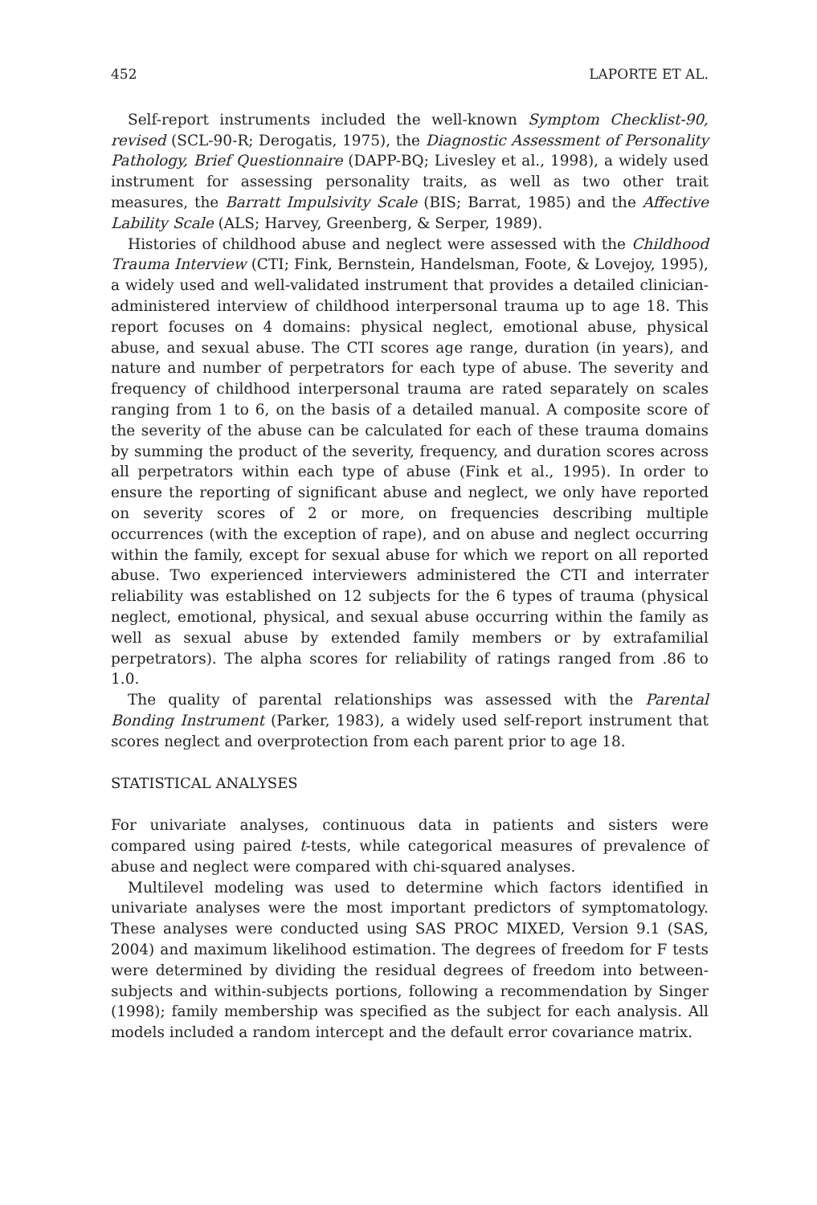452 LAPORTE ET AL.
Self-report instruments included the well-known Symptom Checklist-90, revised (SCL-90-R; Derogatis, 1975), the Diagnostic Assessment of Personality Pathology, Brief Questionnaire (DAPP-BQ; Livesley et al., 1998), a widely used instrument for assessing personality traits, as well as two other trait measures, the Barratt Impulsivity Scale (BIS; Barrat, 1985) and the Affective Lability Scale (ALS; Harvey, Greenberg, & Serper, 1989).
Histories of childhood abuse and neglect were assessed with the Childhood Trauma Interview (CTI; Fink, Bernstein, Handelsman, Foote, & Lovejoy, 1995), a widely used and well-validated instrument that provides a detailed clinician-administered interview of childhood interpersonal trauma up to age 18. This report focuses on 4 domains: physical neglect, emotional abuse, physical abuse, and sexual abuse. The CTI scores age range, duration (in years), and nature and number of perpetrators for each type of abuse. The severity and frequency of childhood interpersonal trauma are rated separately on scales ranging from 1 to 6, on the basis of a detailed manual. A composite score of the severity of the abuse can be calculated for each of these trauma domains by summing the product of the severity, frequency, and duration scores across all perpetrators within each type of abuse (Fink et al., 1995). In order to ensure the reporting of significant abuse and neglect, we only have reported on severity scores of 2 or more, on frequencies describing multiple occurrences (with the exception of rape), and on abuse and neglect occurring within the family, except for sexual abuse for which we report on all reported abuse. Two experienced interviewers administered the CTI and interrater reliability was established on 12 subjects for the 6 types of trauma (physical neglect, emotional, physical, and sexual abuse occurring within the family as well as sexual abuse by extended family members or by extrafamilial perpetrators). The alpha scores for reliability of ratings ranged from .86 to 1.0.
The quality of parental relationships was assessed with the Parental Bonding Instrument (Parker, 1983), a widely used self-report instrument that scores neglect and overprotection from each parent prior to age 18.
STATISTICAL ANALYSES
For univariate analyses, continuous data in patients and sisters were compared using paired t-tests, while categorical measures of prevalence of abuse and neglect were compared with chi-squared analyses.
Multilevel modeling was used to determine which factors identified in univariate analyses were the most important predictors of symptomatology. These analyses were conducted using SAS PROC MIXED, Version 9.1 (SAS, 2004) and maximum likelihood estimation. The degrees of freedom for F tests were determined by dividing the residual degrees of freedom into between-subjects and within-subjects portions, following a recommendation by Singer (1998); family membership was specified as the subject for each analysis. All models included a random intercept and the default error covariance matrix.